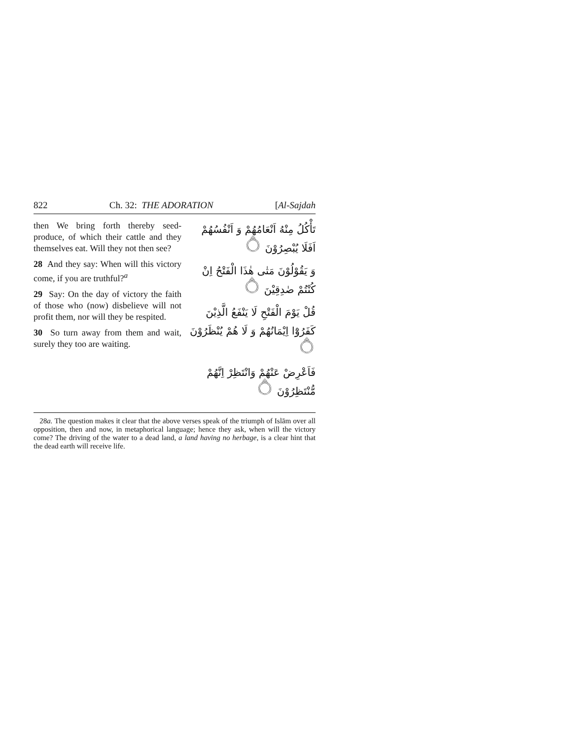822 Ch. 32: THE ADORATION [Al-Sajdah
then We bring forth thereby seed-produce, of which their cattle and they themselves eat. Will they not then see?
28 And they say: When will this victory come, if you are truthful?<sup>a</sup>
29 Say: On the day of victory the faith of those who (now) disbelieve will not profit them, nor will they be respited.
30 So turn away from them and wait, surely they too are waiting.
تَأْكُلُ مِنْهُ اَنْعَامُهُمْ وَ اَنْفُسُهُمْ اَفَلَا يُبْصِرُوْنَ ۝
وَ يَقُوْلُوْنَ مَتٰى هٰذَا الْفَتْحُ اِنْ كُنْتُمْ صٰدِقِيْنَ ۝
قُلْ يَوْمَ الْفَتْحِ لَا يَنْفَعُ الَّذِيْنَ كَفَرُوْٓا اِيْمَانُهُمْ وَ لَا هُمْ يُنْظَرُوْنَ ۝
فَاَعْرِضْ عَنْهُمْ وَانْتَظِرْ اِنَّهُمْ مُّنْتَظِرُوْنَ ۝
28a. The question makes it clear that the above verses speak of the triumph of Islām over all opposition, then and now, in metaphorical language; hence they ask, when will the victory come? The driving of the water to a dead land, a land having no herbage, is a clear hint that the dead earth will receive life.